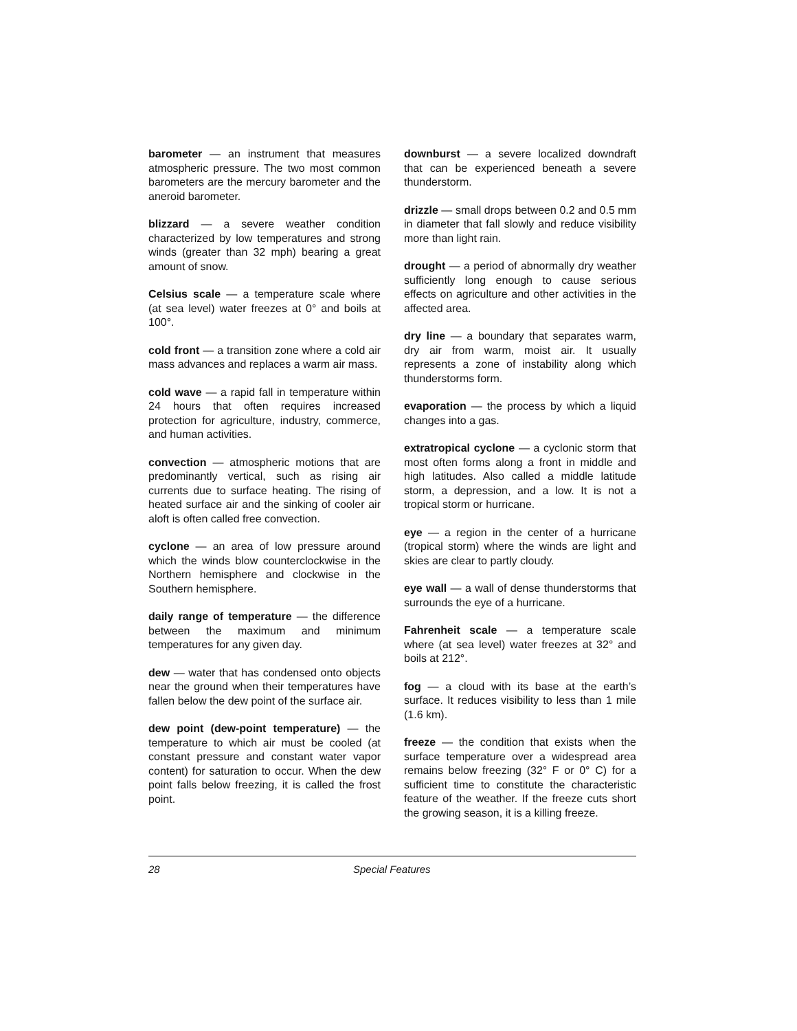barometer — an instrument that measures atmospheric pressure. The two most common barometers are the mercury barometer and the aneroid barometer.
blizzard — a severe weather condition characterized by low temperatures and strong winds (greater than 32 mph) bearing a great amount of snow.
Celsius scale — a temperature scale where (at sea level) water freezes at 0° and boils at 100°.
cold front — a transition zone where a cold air mass advances and replaces a warm air mass.
cold wave — a rapid fall in temperature within 24 hours that often requires increased protection for agriculture, industry, commerce, and human activities.
convection — atmospheric motions that are predominantly vertical, such as rising air currents due to surface heating. The rising of heated surface air and the sinking of cooler air aloft is often called free convection.
cyclone — an area of low pressure around which the winds blow counterclockwise in the Northern hemisphere and clockwise in the Southern hemisphere.
daily range of temperature — the difference between the maximum and minimum temperatures for any given day.
dew — water that has condensed onto objects near the ground when their temperatures have fallen below the dew point of the surface air.
dew point (dew-point temperature) — the temperature to which air must be cooled (at constant pressure and constant water vapor content) for saturation to occur. When the dew point falls below freezing, it is called the frost point.
downburst — a severe localized downdraft that can be experienced beneath a severe thunderstorm.
drizzle — small drops between 0.2 and 0.5 mm in diameter that fall slowly and reduce visibility more than light rain.
drought — a period of abnormally dry weather sufficiently long enough to cause serious effects on agriculture and other activities in the affected area.
dry line — a boundary that separates warm, dry air from warm, moist air. It usually represents a zone of instability along which thunderstorms form.
evaporation — the process by which a liquid changes into a gas.
extratropical cyclone — a cyclonic storm that most often forms along a front in middle and high latitudes. Also called a middle latitude storm, a depression, and a low. It is not a tropical storm or hurricane.
eye — a region in the center of a hurricane (tropical storm) where the winds are light and skies are clear to partly cloudy.
eye wall — a wall of dense thunderstorms that surrounds the eye of a hurricane.
Fahrenheit scale — a temperature scale where (at sea level) water freezes at 32° and boils at 212°.
fog — a cloud with its base at the earth’s surface. It reduces visibility to less than 1 mile (1.6 km).
freeze — the condition that exists when the surface temperature over a widespread area remains below freezing (32° F or 0° C) for a sufficient time to constitute the characteristic feature of the weather. If the freeze cuts short the growing season, it is a killing freeze.
28 Special Features